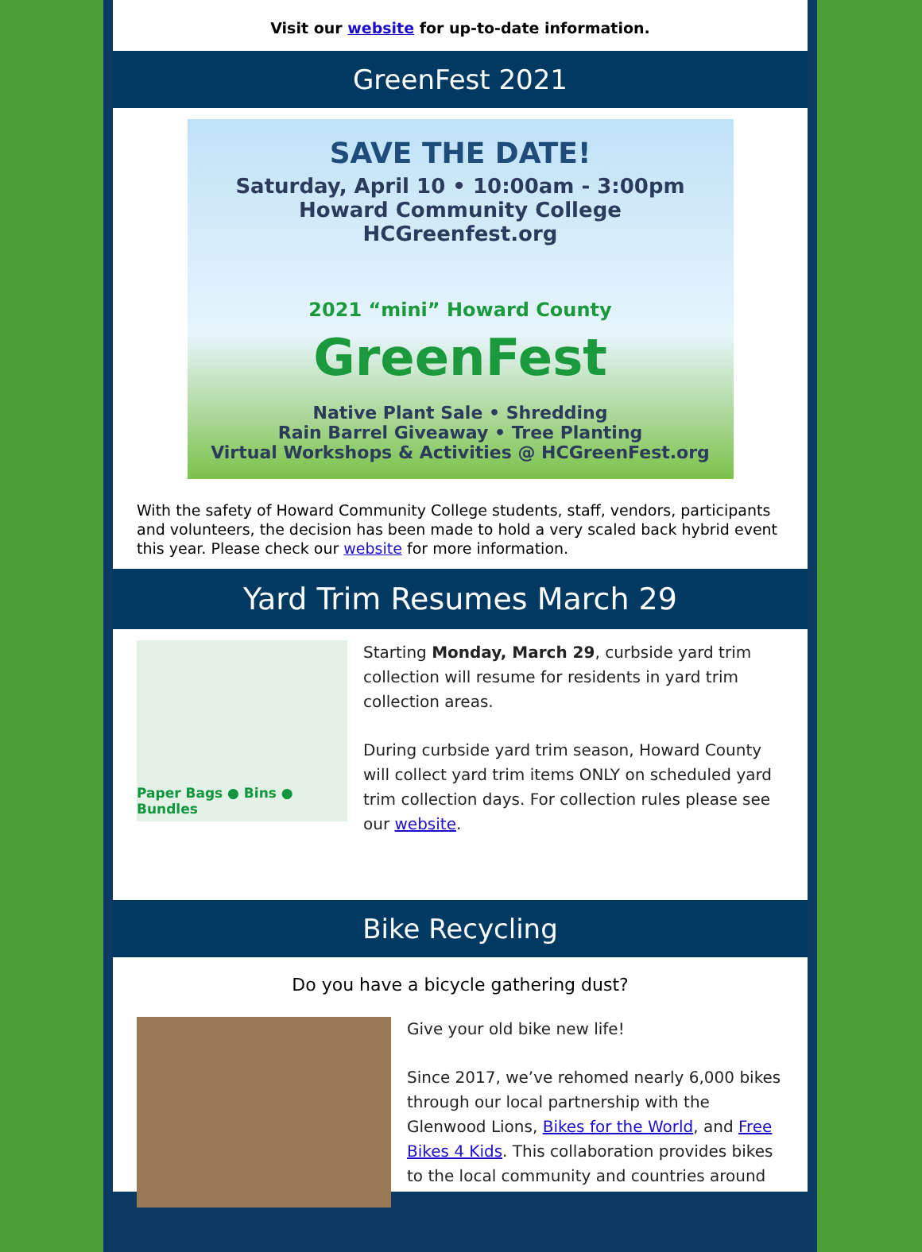Visit our website for up-to-date information.
GreenFest 2021
SAVE THE DATE!
Saturday, April 10 • 10:00am - 3:00pm
Howard Community College
HCGreenfest.org
2021 “mini” Howard County
GreenFest
Native Plant Sale • Shredding
Rain Barrel Giveaway • Tree Planting
Virtual Workshops & Activities @ HCGreenFest.org
With the safety of Howard Community College students, staff, vendors, participants and volunteers, the decision has been made to hold a very scaled back hybrid event this year. Please check our website for more information.
Yard Trim Resumes March 29
Paper Bags ● Bins ● Bundles
Starting Monday, March 29, curbside yard trim collection will resume for residents in yard trim collection areas.
During curbside yard trim season, Howard County will collect yard trim items ONLY on scheduled yard trim collection days. For collection rules please see our website.
Bike Recycling
Do you have a bicycle gathering dust?
Give your old bike new life!
Since 2017, we’ve rehomed nearly 6,000 bikes through our local partnership with the Glenwood Lions, Bikes for the World, and Free Bikes 4 Kids. This collaboration provides bikes to the local community and countries around